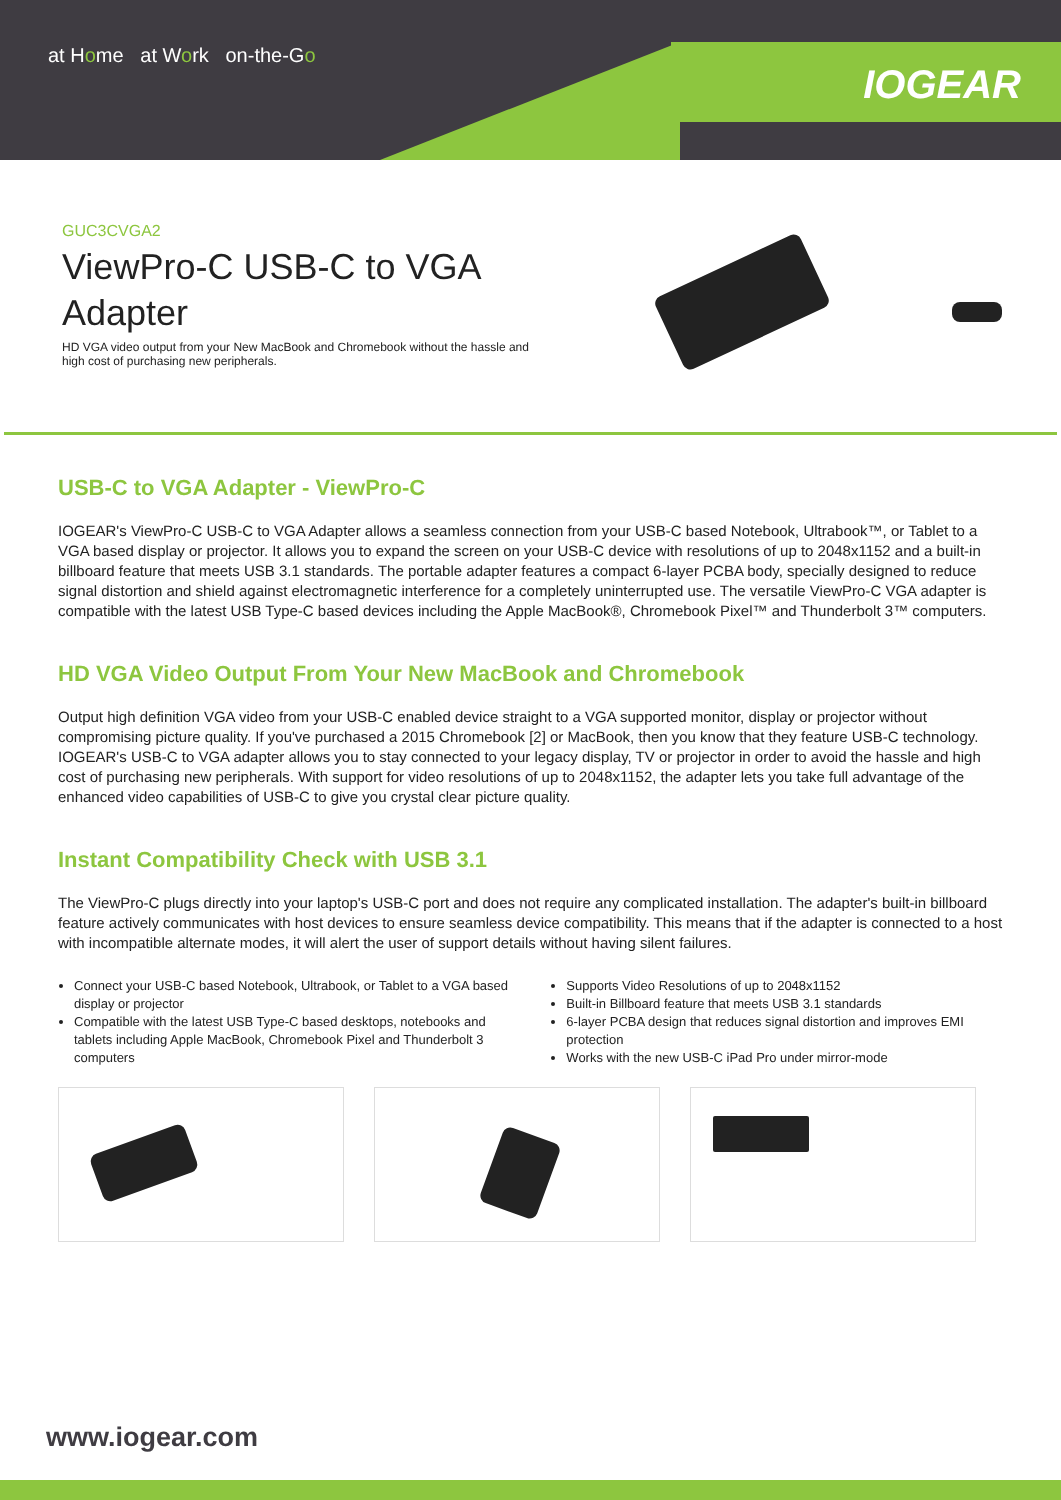at Home at Work on-the-Go
IOGEAR
GUC3CVGA2
ViewPro-C USB-C to VGA Adapter
HD VGA video output from your New MacBook and Chromebook without the hassle and high cost of purchasing new peripherals.
USB-C to VGA Adapter - ViewPro-C
IOGEAR's ViewPro-C USB-C to VGA Adapter allows a seamless connection from your USB-C based Notebook, Ultrabook™, or Tablet to a VGA based display or projector. It allows you to expand the screen on your USB-C device with resolutions of up to 2048x1152 and a built-in billboard feature that meets USB 3.1 standards. The portable adapter features a compact 6-layer PCBA body, specially designed to reduce signal distortion and shield against electromagnetic interference for a completely uninterrupted use. The versatile ViewPro-C VGA adapter is compatible with the latest USB Type-C based devices including the Apple MacBook®, Chromebook Pixel™ and Thunderbolt 3™ computers.
HD VGA Video Output From Your New MacBook and Chromebook
Output high definition VGA video from your USB-C enabled device straight to a VGA supported monitor, display or projector without compromising picture quality. If you've purchased a 2015 Chromebook [2] or MacBook, then you know that they feature USB-C technology. IOGEAR's USB-C to VGA adapter allows you to stay connected to your legacy display, TV or projector in order to avoid the hassle and high cost of purchasing new peripherals. With support for video resolutions of up to 2048x1152, the adapter lets you take full advantage of the enhanced video capabilities of USB-C to give you crystal clear picture quality.
Instant Compatibility Check with USB 3.1
The ViewPro-C plugs directly into your laptop's USB-C port and does not require any complicated installation. The adapter's built-in billboard feature actively communicates with host devices to ensure seamless device compatibility. This means that if the adapter is connected to a host with incompatible alternate modes, it will alert the user of support details without having silent failures.
Connect your USB-C based Notebook, Ultrabook, or Tablet to a VGA based display or projector
Compatible with the latest USB Type-C based desktops, notebooks and tablets including Apple MacBook, Chromebook Pixel and Thunderbolt 3 computers
Supports Video Resolutions of up to 2048x1152
Built-in Billboard feature that meets USB 3.1 standards
6-layer PCBA design that reduces signal distortion and improves EMI protection
Works with the new USB-C iPad Pro under mirror-mode
www.iogear.com